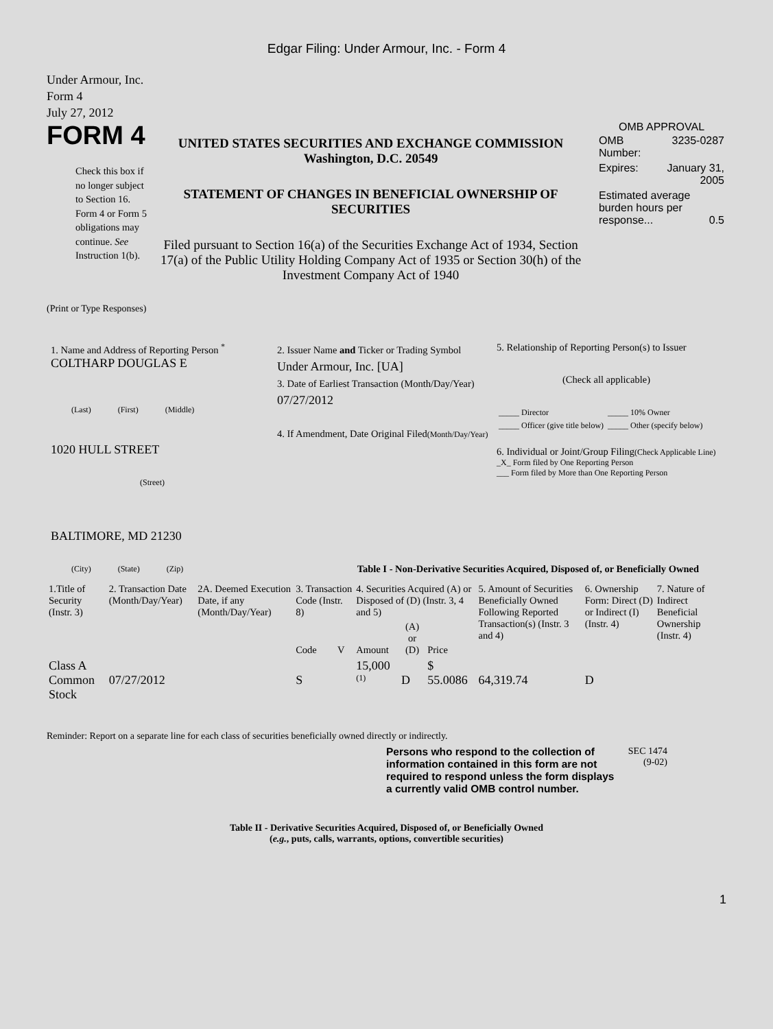Edgar Filing: Under Armour, Inc. - Form 4
Under Armour, Inc.
Form 4
July 27, 2012
FORM 4
Check this box if no longer subject to Section 16. Form 4 or Form 5 obligations may continue. See Instruction 1(b).
UNITED STATES SECURITIES AND EXCHANGE COMMISSION
Washington, D.C. 20549
STATEMENT OF CHANGES IN BENEFICIAL OWNERSHIP OF SECURITIES
Filed pursuant to Section 16(a) of the Securities Exchange Act of 1934, Section 17(a) of the Public Utility Holding Company Act of 1935 or Section 30(h) of the Investment Company Act of 1940
OMB APPROVAL
| OMB Number: | 3235-0287 |
| Expires: | January 31, 2005 |
| Estimated average burden hours per response... 0.5 | |
(Print or Type Responses)
1. Name and Address of Reporting Person <sup>*</sup>
COLTHARP DOUGLAS E
(Last) (First) (Middle)
1020 HULL STREET
(Street)
BALTIMORE, MD 21230
(City) (State) (Zip)
2. Issuer Name and Ticker or Trading Symbol
Under Armour, Inc. [UA]
3. Date of Earliest Transaction (Month/Day/Year)
07/27/2012
4. If Amendment, Date Original Filed(Month/Day/Year)
5. Relationship of Reporting Person(s) to Issuer
(Check all applicable)
| _____ Director | _____ 10% Owner |
| _____ Officer (give title below) | _____ Other (specify below) |
6. Individual or Joint/Group Filing(Check Applicable Line)
_X_ Form filed by One Reporting Person
___ Form filed by More than One Reporting Person
Table I - Non-Derivative Securities Acquired, Disposed of, or Beneficially Owned
| 1.Title of Security (Instr. 3) | 2. Transaction Date (Month/Day/Year) | 2A. Deemed Execution Date, if any (Month/Day/Year) | 3. Transaction Code (Instr. 8) | | 4. Securities Acquired (A) or Disposed of (D) (Instr. 3, 4 and 5) | | | 5. Amount of Securities Beneficially Owned Following Reported Transaction(s) (Instr. 3 and 4) | 6. Ownership Form: Direct (D) or Indirect (I) (Instr. 4) | 7. Nature of Indirect Beneficial Ownership (Instr. 4) |
| --- | --- | --- | --- | --- | --- | --- | --- | --- | --- | --- |
| | | | Code | V | Amount | (A) or (D) | Price | | | |
| Class A Common Stock | 07/27/2012 | | S | | 15,000 <sup>(1)</sup> | D | $ 55.0086 | 64,319.74 | D | |
Reminder: Report on a separate line for each class of securities beneficially owned directly or indirectly.
Persons who respond to the collection of information contained in this form are not required to respond unless the form displays a currently valid OMB control number.
SEC 1474
(9-02)
Table II - Derivative Securities Acquired, Disposed of, or Beneficially Owned
(e.g., puts, calls, warrants, options, convertible securities)
1